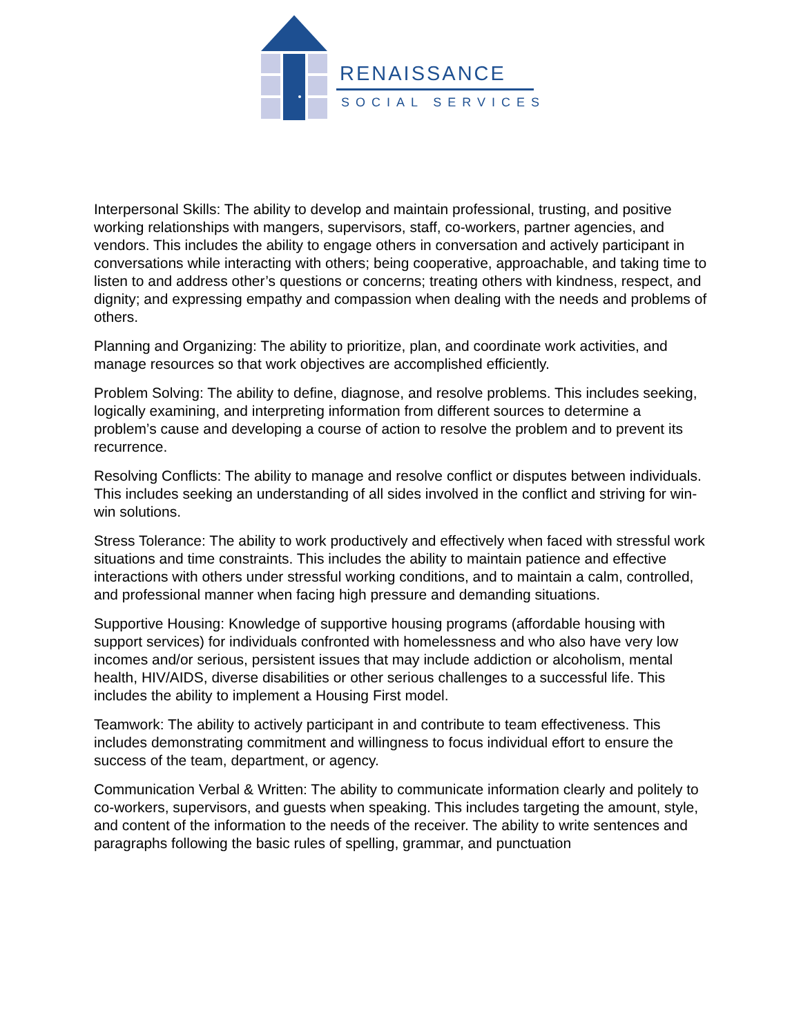RENAISSANCE
SOCIAL SERVICES
Interpersonal Skills: The ability to develop and maintain professional, trusting, and positive working relationships with mangers, supervisors, staff, co-workers, partner agencies, and vendors. This includes the ability to engage others in conversation and actively participant in conversations while interacting with others; being cooperative, approachable, and taking time to listen to and address other’s questions or concerns; treating others with kindness, respect, and dignity; and expressing empathy and compassion when dealing with the needs and problems of others.
Planning and Organizing: The ability to prioritize, plan, and coordinate work activities, and manage resources so that work objectives are accomplished efficiently.
Problem Solving: The ability to define, diagnose, and resolve problems. This includes seeking, logically examining, and interpreting information from different sources to determine a problem’s cause and developing a course of action to resolve the problem and to prevent its recurrence.
Resolving Conflicts: The ability to manage and resolve conflict or disputes between individuals. This includes seeking an understanding of all sides involved in the conflict and striving for win-win solutions.
Stress Tolerance: The ability to work productively and effectively when faced with stressful work situations and time constraints. This includes the ability to maintain patience and effective interactions with others under stressful working conditions, and to maintain a calm, controlled, and professional manner when facing high pressure and demanding situations.
Supportive Housing: Knowledge of supportive housing programs (affordable housing with support services) for individuals confronted with homelessness and who also have very low incomes and/or serious, persistent issues that may include addiction or alcoholism, mental health, HIV/AIDS, diverse disabilities or other serious challenges to a successful life. This includes the ability to implement a Housing First model.
Teamwork: The ability to actively participant in and contribute to team effectiveness. This includes demonstrating commitment and willingness to focus individual effort to ensure the success of the team, department, or agency.
Communication Verbal & Written: The ability to communicate information clearly and politely to co-workers, supervisors, and guests when speaking. This includes targeting the amount, style, and content of the information to the needs of the receiver. The ability to write sentences and paragraphs following the basic rules of spelling, grammar, and punctuation